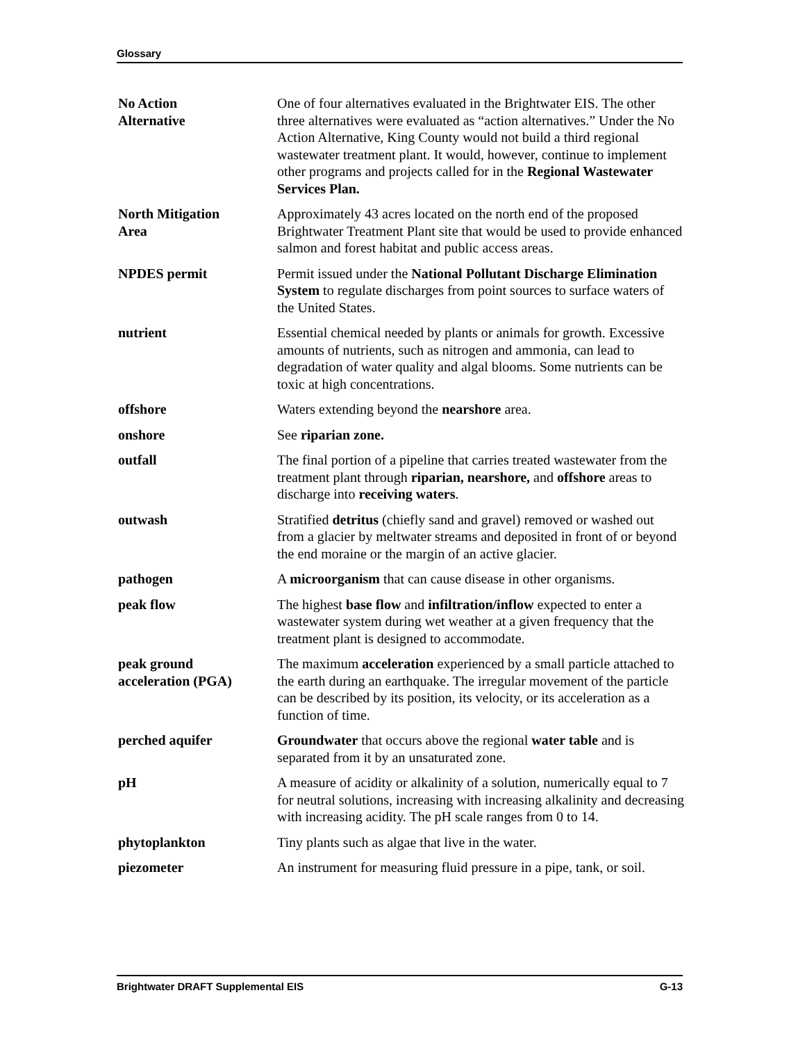Glossary
No Action
Alternative
One of four alternatives evaluated in the Brightwater EIS. The other three alternatives were evaluated as “action alternatives.” Under the No Action Alternative, King County would not build a third regional wastewater treatment plant. It would, however, continue to implement other programs and projects called for in the Regional Wastewater Services Plan.
North Mitigation
Area
Approximately 43 acres located on the north end of the proposed Brightwater Treatment Plant site that would be used to provide enhanced salmon and forest habitat and public access areas.
NPDES permit Permit issued under the National Pollutant Discharge Elimination System to regulate discharges from point sources to surface waters of the United States.
nutrient Essential chemical needed by plants or animals for growth. Excessive amounts of nutrients, such as nitrogen and ammonia, can lead to degradation of water quality and algal blooms. Some nutrients can be toxic at high concentrations.
offshore Waters extending beyond the nearshore area.
onshore See riparian zone.
outfall The final portion of a pipeline that carries treated wastewater from the treatment plant through riparian, nearshore, and offshore areas to discharge into receiving waters.
outwash Stratified detritus (chiefly sand and gravel) removed or washed out from a glacier by meltwater streams and deposited in front of or beyond the end moraine or the margin of an active glacier.
pathogen A microorganism that can cause disease in other organisms.
peak flow The highest base flow and infiltration/inflow expected to enter a wastewater system during wet weather at a given frequency that the treatment plant is designed to accommodate.
peak ground
acceleration (PGA)
The maximum acceleration experienced by a small particle attached to the earth during an earthquake. The irregular movement of the particle can be described by its position, its velocity, or its acceleration as a function of time.
perched aquifer Groundwater that occurs above the regional water table and is separated from it by an unsaturated zone.
pH A measure of acidity or alkalinity of a solution, numerically equal to 7 for neutral solutions, increasing with increasing alkalinity and decreasing with increasing acidity. The pH scale ranges from 0 to 14.
phytoplankton Tiny plants such as algae that live in the water.
piezometer An instrument for measuring fluid pressure in a pipe, tank, or soil.
Brightwater DRAFT Supplemental EIS G-13